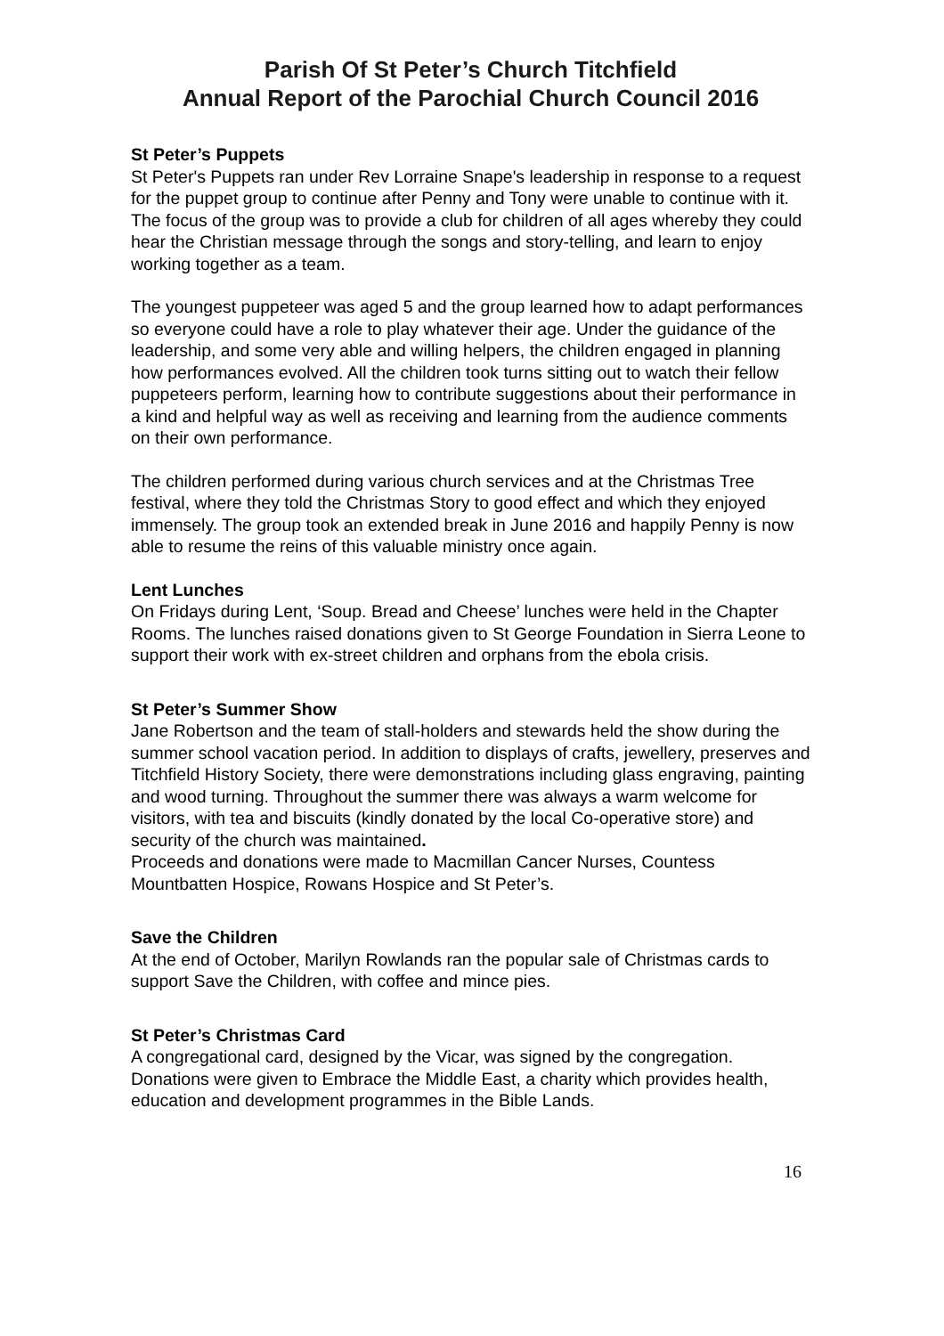Parish Of St Peter’s Church Titchfield
Annual Report of the Parochial Church Council 2016
St Peter’s Puppets
St Peter's Puppets ran under Rev Lorraine Snape's leadership in response to a request for the puppet group to continue after Penny and Tony were unable to continue with it. The focus of the group was to provide a club for children of all ages whereby they could hear the Christian message through the songs and story-telling, and learn to enjoy working together as a team.
The youngest puppeteer was aged 5 and the group learned how to adapt performances so everyone could have a role to play whatever their age. Under the guidance of the leadership, and some very able and willing helpers, the children engaged in planning how performances evolved. All the children took turns sitting out to watch their fellow puppeteers perform, learning how to contribute suggestions about their performance in a kind and helpful way as well as receiving and learning from the audience comments on their own performance.
The children performed during various church services and at the Christmas Tree festival, where they told the Christmas Story to good effect and which they enjoyed immensely. The group took an extended break in June 2016 and happily Penny is now able to resume the reins of this valuable ministry once again.
Lent Lunches
On Fridays during Lent, ‘Soup. Bread and Cheese’ lunches were held in the Chapter Rooms. The lunches raised donations given to St George Foundation in Sierra Leone to support their work with ex-street children and orphans from the ebola crisis.
St Peter’s Summer Show
Jane Robertson and the team of stall-holders and stewards held the show during the summer school vacation period. In addition to displays of crafts, jewellery, preserves and Titchfield History Society, there were demonstrations including glass engraving, painting and wood turning. Throughout the summer there was always a warm welcome for visitors, with tea and biscuits (kindly donated by the local Co-operative store) and security of the church was maintained.
Proceeds and donations were made to Macmillan Cancer Nurses, Countess Mountbatten Hospice, Rowans Hospice and St Peter’s.
Save the Children
At the end of October, Marilyn Rowlands ran the popular sale of Christmas cards to support Save the Children, with coffee and mince pies.
St Peter’s Christmas Card
A congregational card, designed by the Vicar, was signed by the congregation. Donations were given to Embrace the Middle East, a charity which provides health, education and development programmes in the Bible Lands.
16